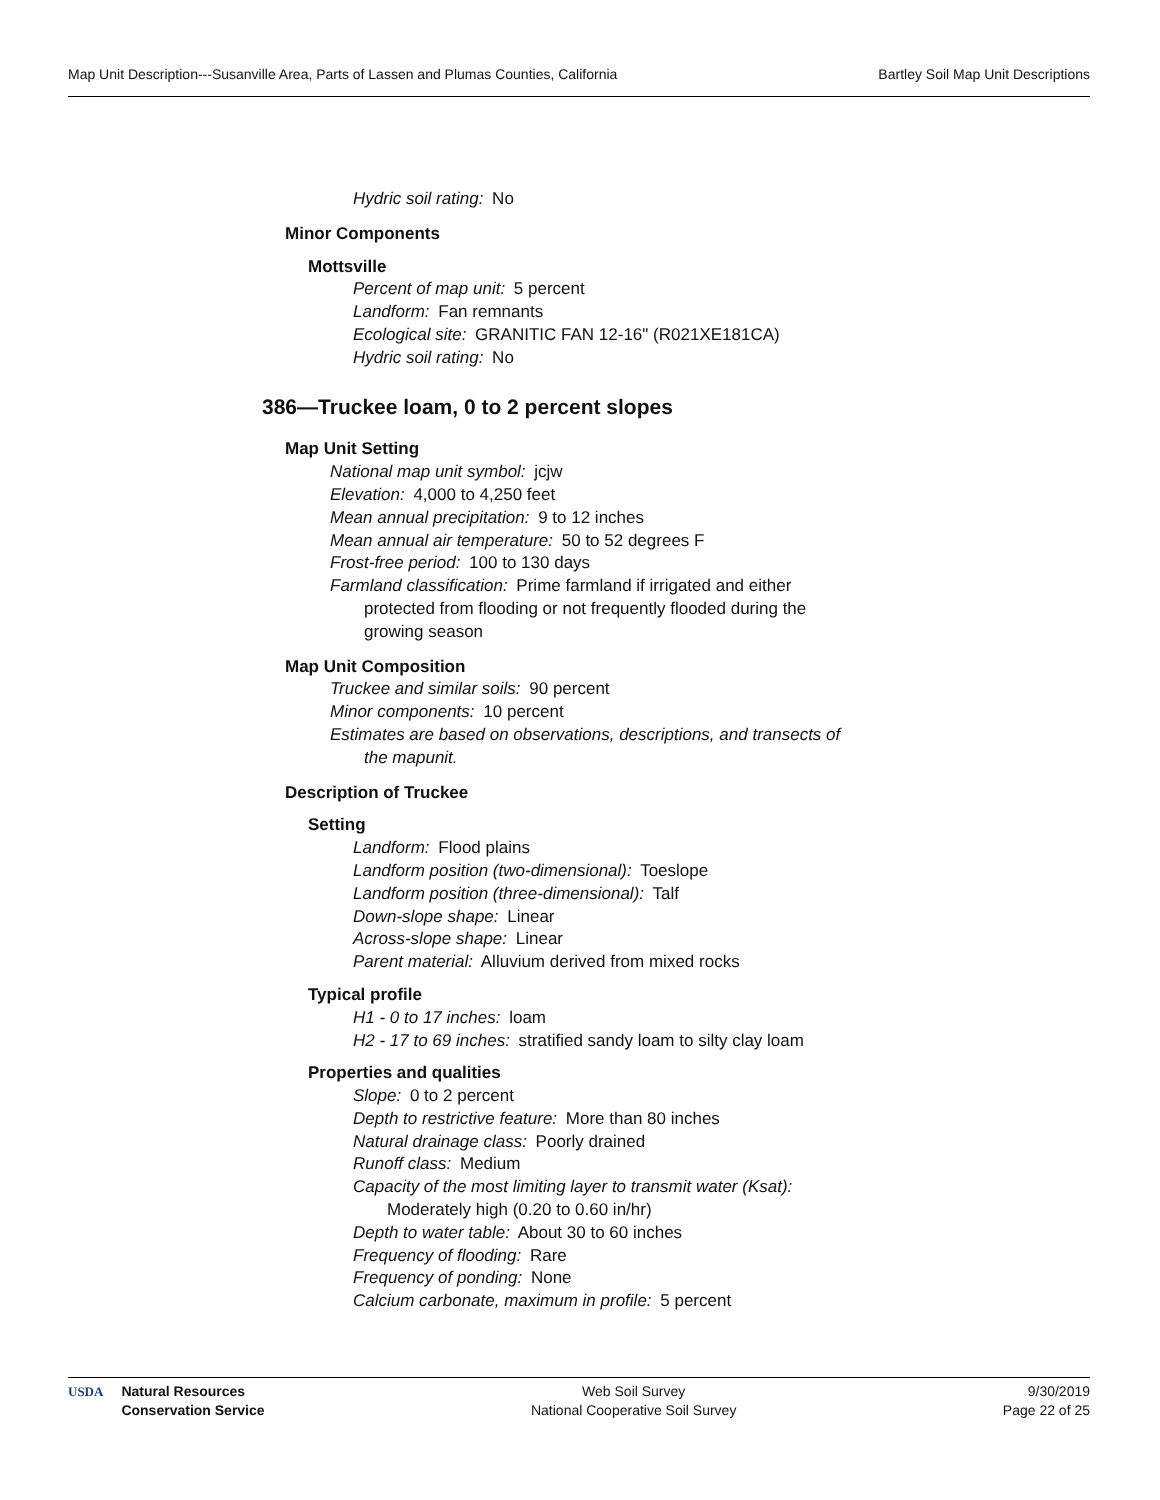Map Unit Description---Susanville Area, Parts of Lassen and Plumas Counties, California Bartley Soil Map Unit Descriptions
Hydric soil rating: No
Minor Components
Mottsville
Percent of map unit: 5 percent
Landform: Fan remnants
Ecological site: GRANITIC FAN 12-16" (R021XE181CA)
Hydric soil rating: No
386—Truckee loam, 0 to 2 percent slopes
Map Unit Setting
National map unit symbol: jcjw
Elevation: 4,000 to 4,250 feet
Mean annual precipitation: 9 to 12 inches
Mean annual air temperature: 50 to 52 degrees F
Frost-free period: 100 to 130 days
Farmland classification: Prime farmland if irrigated and either
protected from flooding or not frequently flooded during the
growing season
Map Unit Composition
Truckee and similar soils: 90 percent
Minor components: 10 percent
Estimates are based on observations, descriptions, and transects of
the mapunit.
Description of Truckee
Setting
Landform: Flood plains
Landform position (two-dimensional): Toeslope
Landform position (three-dimensional): Talf
Down-slope shape: Linear
Across-slope shape: Linear
Parent material: Alluvium derived from mixed rocks
Typical profile
H1 - 0 to 17 inches: loam
H2 - 17 to 69 inches: stratified sandy loam to silty clay loam
Properties and qualities
Slope: 0 to 2 percent
Depth to restrictive feature: More than 80 inches
Natural drainage class: Poorly drained
Runoff class: Medium
Capacity of the most limiting layer to transmit water (Ksat):
Moderately high (0.20 to 0.60 in/hr)
Depth to water table: About 30 to 60 inches
Frequency of flooding: Rare
Frequency of ponding: None
Calcium carbonate, maximum in profile: 5 percent
USDA Natural Resources
Conservation Service
Web Soil Survey
National Cooperative Soil Survey
9/30/2019
Page 22 of 25